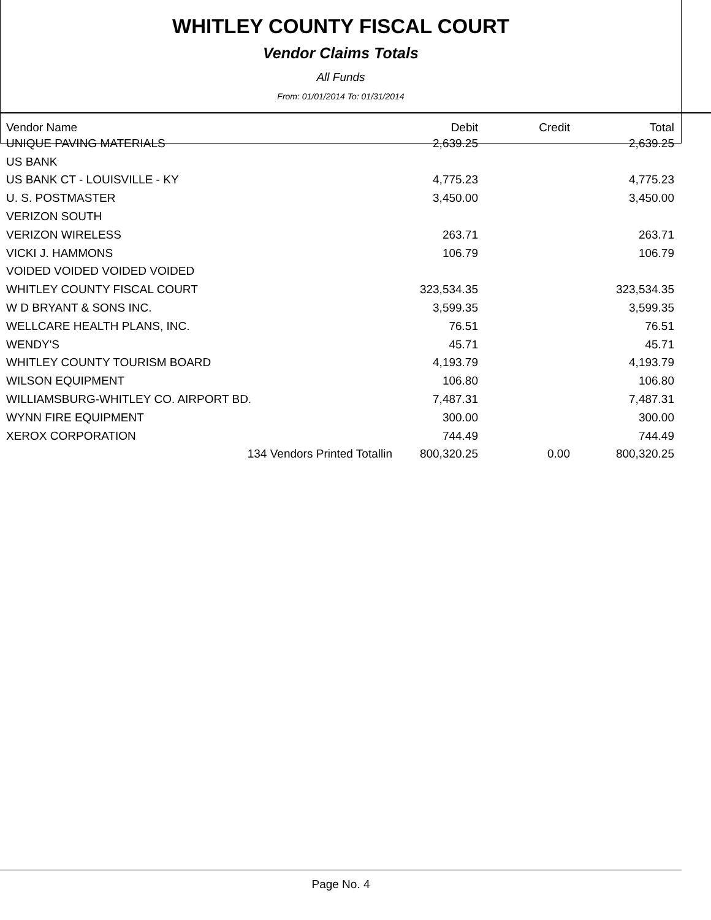WHITLEY COUNTY FISCAL COURT
Vendor Claims Totals
All Funds
From: 01/01/2014 To: 01/31/2014
| Vendor Name | Debit | Credit | Total |
| --- | --- | --- | --- |
| UNIQUE PAVING MATERIALS | 2,639.25 | | 2,639.25 |
| US BANK | | | |
| US BANK CT - LOUISVILLE - KY | 4,775.23 | | 4,775.23 |
| U. S. POSTMASTER | 3,450.00 | | 3,450.00 |
| VERIZON SOUTH | | | |
| VERIZON WIRELESS | 263.71 | | 263.71 |
| VICKI J. HAMMONS | 106.79 | | 106.79 |
| VOIDED VOIDED VOIDED VOIDED | | | |
| WHITLEY COUNTY FISCAL COURT | 323,534.35 | | 323,534.35 |
| W D BRYANT & SONS INC. | 3,599.35 | | 3,599.35 |
| WELLCARE HEALTH PLANS, INC. | 76.51 | | 76.51 |
| WENDY'S | 45.71 | | 45.71 |
| WHITLEY COUNTY TOURISM BOARD | 4,193.79 | | 4,193.79 |
| WILSON EQUIPMENT | 106.80 | | 106.80 |
| WILLIAMSBURG-WHITLEY CO. AIRPORT BD. | 7,487.31 | | 7,487.31 |
| WYNN FIRE EQUIPMENT | 300.00 | | 300.00 |
| XEROX CORPORATION | 744.49 | | 744.49 |
| 134 Vendors Printed Totallin | 800,320.25 | 0.00 | 800,320.25 |
Page No. 4